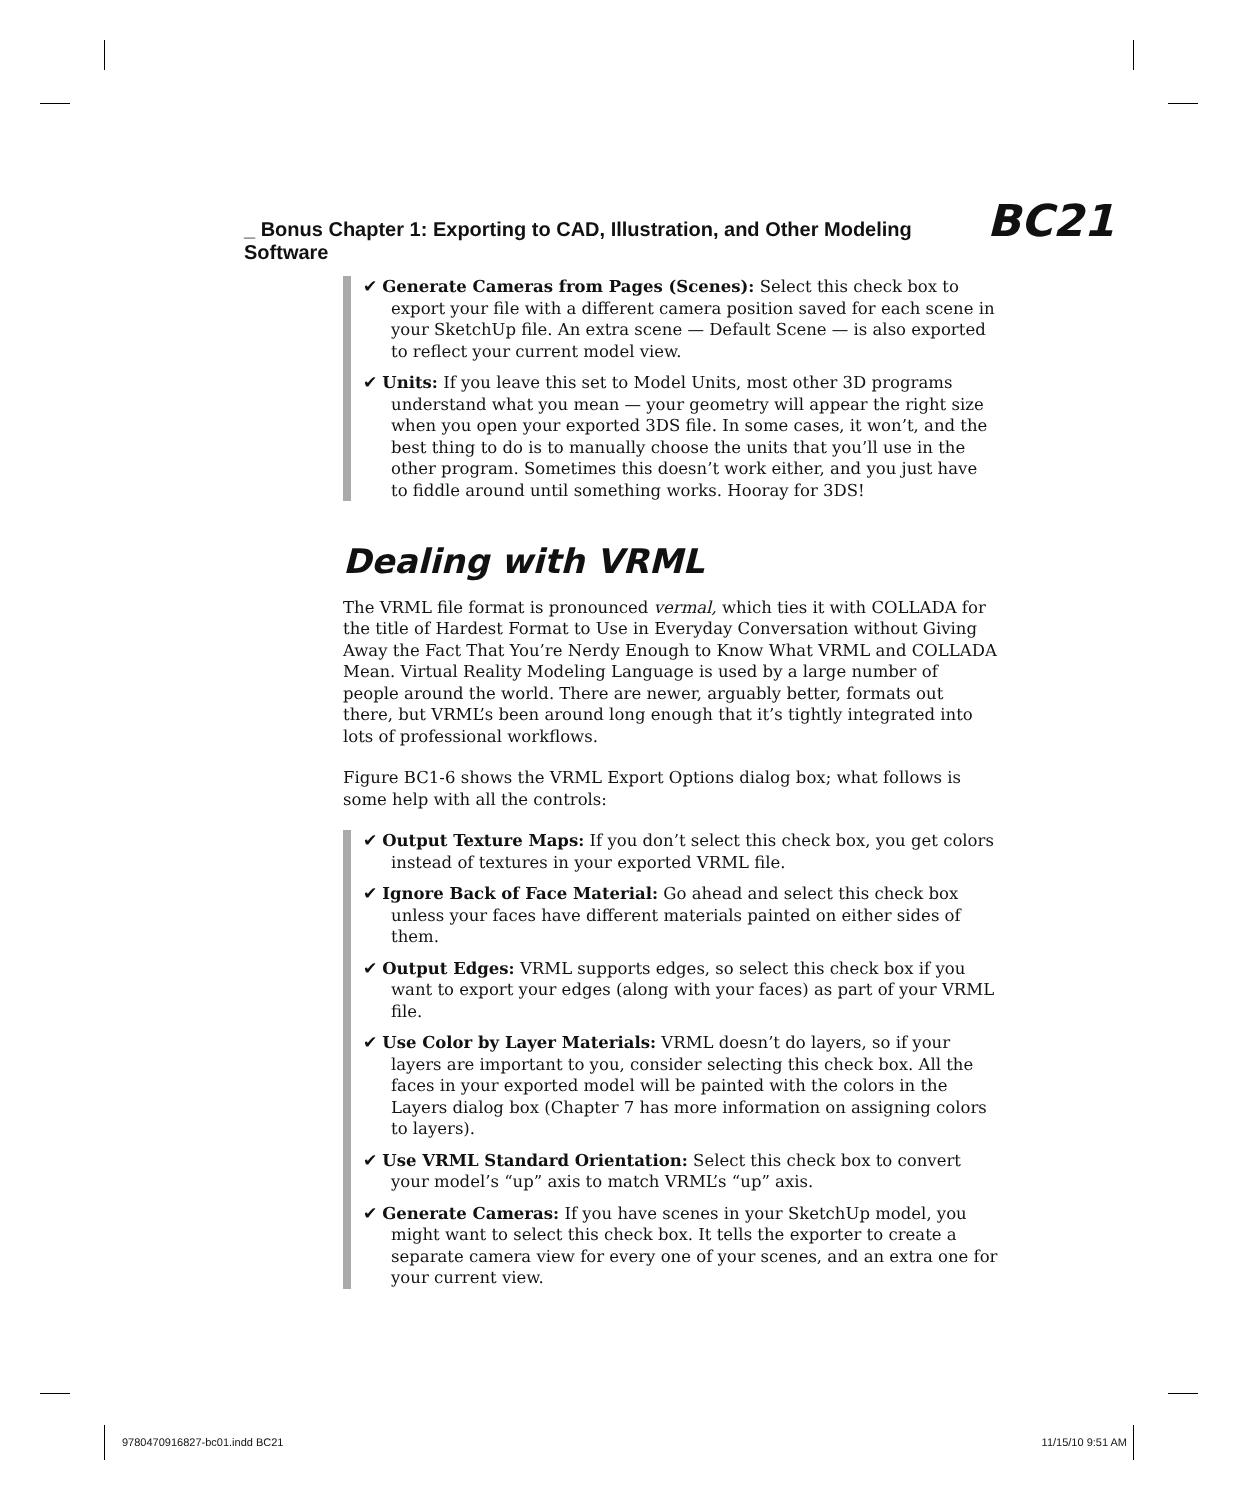_ Bonus Chapter 1: Exporting to CAD, Illustration, and Other Modeling Software BC21
✔ Generate Cameras from Pages (Scenes): Select this check box to export your file with a different camera position saved for each scene in your SketchUp file. An extra scene — Default Scene — is also exported to reflect your current model view.
✔ Units: If you leave this set to Model Units, most other 3D programs understand what you mean — your geometry will appear the right size when you open your exported 3DS file. In some cases, it won’t, and the best thing to do is to manually choose the units that you’ll use in the other program. Sometimes this doesn’t work either, and you just have to fiddle around until something works. Hooray for 3DS!
Dealing with VRML
The VRML file format is pronounced vermal, which ties it with COLLADA for the title of Hardest Format to Use in Everyday Conversation without Giving Away the Fact That You’re Nerdy Enough to Know What VRML and COLLADA Mean. Virtual Reality Modeling Language is used by a large number of people around the world. There are newer, arguably better, formats out there, but VRML’s been around long enough that it’s tightly integrated into lots of professional workflows.
Figure BC1-6 shows the VRML Export Options dialog box; what follows is some help with all the controls:
✔ Output Texture Maps: If you don’t select this check box, you get colors instead of textures in your exported VRML file.
✔ Ignore Back of Face Material: Go ahead and select this check box unless your faces have different materials painted on either sides of them.
✔ Output Edges: VRML supports edges, so select this check box if you want to export your edges (along with your faces) as part of your VRML file.
✔ Use Color by Layer Materials: VRML doesn’t do layers, so if your layers are important to you, consider selecting this check box. All the faces in your exported model will be painted with the colors in the Layers dialog box (Chapter 7 has more information on assigning colors to layers).
✔ Use VRML Standard Orientation: Select this check box to convert your model’s “up” axis to match VRML’s “up” axis.
✔ Generate Cameras: If you have scenes in your SketchUp model, you might want to select this check box. It tells the exporter to create a separate camera view for every one of your scenes, and an extra one for your current view.
9780470916827-bc01.indd BC21 11/15/10 9:51 AM